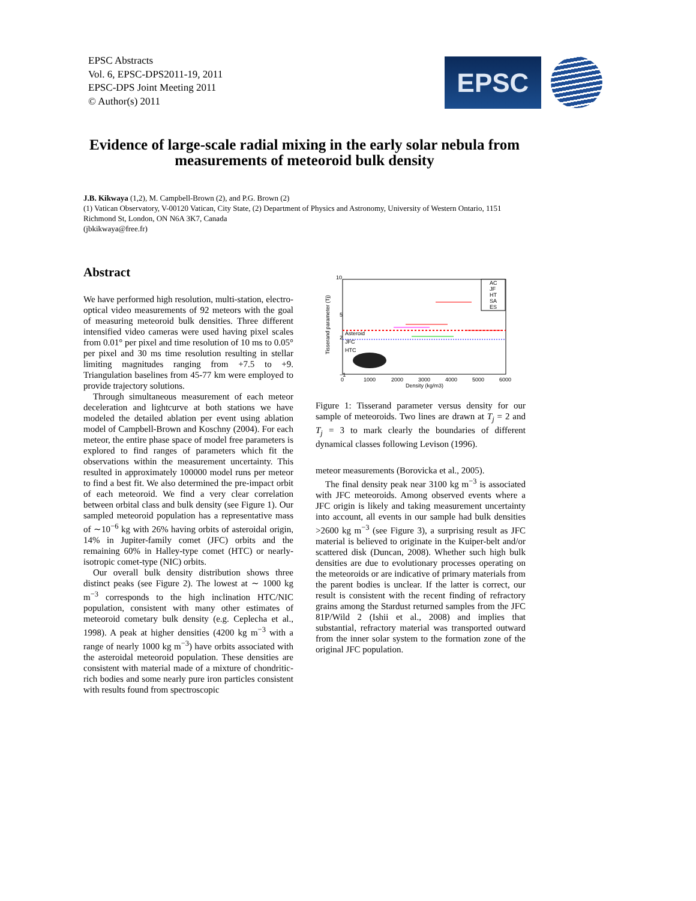EPSC Abstracts
Vol. 6, EPSC-DPS2011-19, 2011
EPSC-DPS Joint Meeting 2011
© Author(s) 2011
EPSC
Evidence of large-scale radial mixing in the early solar nebula from measurements of meteoroid bulk density
J.B. Kikwaya (1,2), M. Campbell-Brown (2), and P.G. Brown (2)
(1) Vatican Observatory, V-00120 Vatican, City State, (2) Department of Physics and Astronomy, University of Western Ontario, 1151 Richmond St, London, ON N6A 3K7, Canada
(jbkikwaya@free.fr)
Abstract
We have performed high resolution, multi-station, electro-optical video measurements of 92 meteors with the goal of measuring meteoroid bulk densities. Three different intensified video cameras were used having pixel scales from 0.01° per pixel and time resolution of 10 ms to 0.05° per pixel and 30 ms time resolution resulting in stellar limiting magnitudes ranging from +7.5 to +9. Triangulation baselines from 45-77 km were employed to provide trajectory solutions.
Through simultaneous measurement of each meteor deceleration and lightcurve at both stations we have modeled the detailed ablation per event using ablation model of Campbell-Brown and Koschny (2004). For each meteor, the entire phase space of model free parameters is explored to find ranges of parameters which fit the observations within the measurement uncertainty. This resulted in approximately 100000 model runs per meteor to find a best fit. We also determined the pre-impact orbit of each meteoroid. We find a very clear correlation between orbital class and bulk density (see Figure 1). Our sampled meteoroid population has a representative mass of ∼10<sup>−6</sup> kg with 26% having orbits of asteroidal origin, 14% in Jupiter-family comet (JFC) orbits and the remaining 60% in Halley-type comet (HTC) or nearly-isotropic comet-type (NIC) orbits.
Our overall bulk density distribution shows three distinct peaks (see Figure 2). The lowest at ∼ 1000 kg m<sup>−3</sup> corresponds to the high inclination HTC/NIC population, consistent with many other estimates of meteoroid cometary bulk density (e.g. Ceplecha et al., 1998). A peak at higher densities (4200 kg m<sup>−3</sup> with a range of nearly 1000 kg m<sup>−3</sup>) have orbits associated with the asteroidal meteoroid population. These densities are consistent with material made of a mixture of chondritic-rich bodies and some nearly pure iron particles consistent with results found from spectroscopic
10
5
2
−1
0
1000
2000
3000
4000
5000
6000
Density (kg/m3)
Tisserand parameter (Tj)
Asteroid
JFC
HTC
AC
JF
HT
SA
ES
Figure 1: Tisserand parameter versus density for our sample of meteoroids. Two lines are drawn at T<sub>j</sub> = 2 and T<sub>j</sub> = 3 to mark clearly the boundaries of different dynamical classes following Levison (1996).
meteor measurements (Borovicka et al., 2005).
The final density peak near 3100 kg m<sup>−3</sup> is associated with JFC meteoroids. Among observed events where a JFC origin is likely and taking measurement uncertainty into account, all events in our sample had bulk densities >2600 kg m<sup>−3</sup> (see Figure 3), a surprising result as JFC material is believed to originate in the Kuiper-belt and/or scattered disk (Duncan, 2008). Whether such high bulk densities are due to evolutionary processes operating on the meteoroids or are indicative of primary materials from the parent bodies is unclear. If the latter is correct, our result is consistent with the recent finding of refractory grains among the Stardust returned samples from the JFC 81P/Wild 2 (Ishii et al., 2008) and implies that substantial, refractory material was transported outward from the inner solar system to the formation zone of the original JFC population.